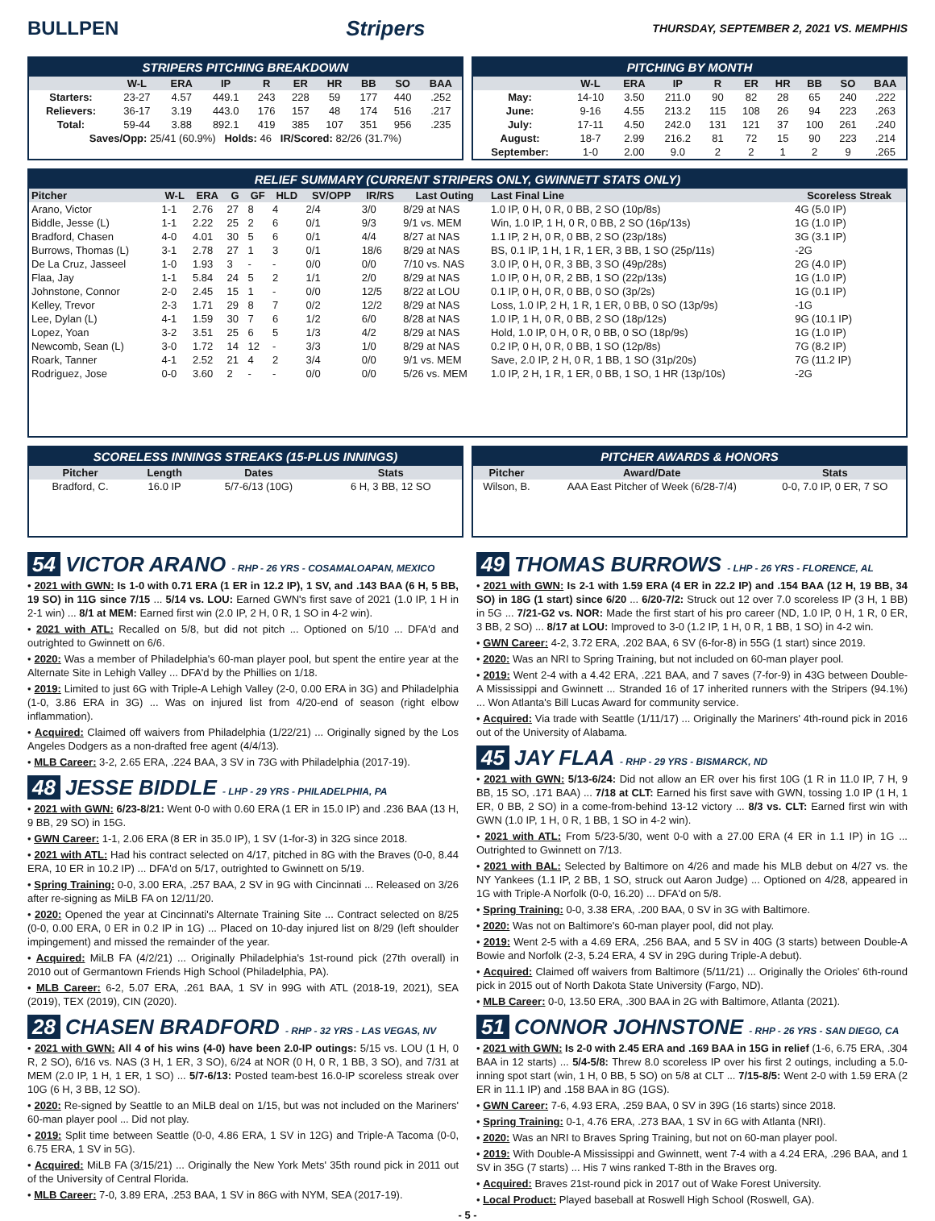BULLPEN Stripers
THURSDAY, SEPTEMBER 2, 2021 VS. MEMPHIS
STRIPERS PITCHING BREAKDOWN
| | W-L | ERA | IP | R | ER | HR | BB | SO | BAA |
| --- | --- | --- | --- | --- | --- | --- | --- | --- | --- |
| Starters: | 23-27 | 4.57 | 449.1 | 243 | 228 | 59 | 177 | 440 | .252 |
| Relievers: | 36-17 | 3.19 | 443.0 | 176 | 157 | 48 | 174 | 516 | .217 |
| Total: | 59-44 | 3.88 | 892.1 | 419 | 385 | 107 | 351 | 956 | .235 |
| Saves/Opp: 25/41 (60.9%) Holds: 46 IR/Scored: 82/26 (31.7%) | | | | | | | | | |
PITCHING BY MONTH
| | W-L | ERA | IP | R | ER | HR | BB | SO | BAA |
| --- | --- | --- | --- | --- | --- | --- | --- | --- | --- |
| May: | 14-10 | 3.50 | 211.0 | 90 | 82 | 28 | 65 | 240 | .222 |
| June: | 9-16 | 4.55 | 213.2 | 115 | 108 | 26 | 94 | 223 | .263 |
| July: | 17-11 | 4.50 | 242.0 | 131 | 121 | 37 | 100 | 261 | .240 |
| August: | 18-7 | 2.99 | 216.2 | 81 | 72 | 15 | 90 | 223 | .214 |
| September: | 1-0 | 2.00 | 9.0 | 2 | 2 | 1 | 2 | 9 | .265 |
RELIEF SUMMARY (CURRENT STRIPERS ONLY, GWINNETT STATS ONLY)
| Pitcher | W-L | ERA | G | GF | HLD | SV/OPP | IR/RS | Last Outing | Last Final Line | Scoreless Streak |
| --- | --- | --- | --- | --- | --- | --- | --- | --- | --- | --- |
| Arano, Victor | 1-1 | 2.76 | 27 | 8 | 4 | 2/4 | 3/0 | 8/29 at NAS | 1.0 IP, 0 H, 0 R, 0 BB, 2 SO (10p/8s) | 4G (5.0 IP) |
| Biddle, Jesse (L) | 1-1 | 2.22 | 25 | 2 | 6 | 0/1 | 9/3 | 9/1 vs. MEM | Win, 1.0 IP, 1 H, 0 R, 0 BB, 2 SO (16p/13s) | 1G (1.0 IP) |
| Bradford, Chasen | 4-0 | 4.01 | 30 | 5 | 6 | 0/1 | 4/4 | 8/27 at NAS | 1.1 IP, 2 H, 0 R, 0 BB, 2 SO (23p/18s) | 3G (3.1 IP) |
| Burrows, Thomas (L) | 3-1 | 2.78 | 27 | 1 | 3 | 0/1 | 18/6 | 8/29 at NAS | BS, 0.1 IP, 1 H, 1 R, 1 ER, 3 BB, 1 SO (25p/11s) | -2G |
| De La Cruz, Jasseel | 1-0 | 1.93 | 3 | - | - | 0/0 | 0/0 | 7/10 vs. NAS | 3.0 IP, 0 H, 0 R, 3 BB, 3 SO (49p/28s) | 2G (4.0 IP) |
| Flaa, Jay | 1-1 | 5.84 | 24 | 5 | 2 | 1/1 | 2/0 | 8/29 at NAS | 1.0 IP, 0 H, 0 R, 2 BB, 1 SO (22p/13s) | 1G (1.0 IP) |
| Johnstone, Connor | 2-0 | 2.45 | 15 | 1 | - | 0/0 | 12/5 | 8/22 at LOU | 0.1 IP, 0 H, 0 R, 0 BB, 0 SO (3p/2s) | 1G (0.1 IP) |
| Kelley, Trevor | 2-3 | 1.71 | 29 | 8 | 7 | 0/2 | 12/2 | 8/29 at NAS | Loss, 1.0 IP, 2 H, 1 R, 1 ER, 0 BB, 0 SO (13p/9s) | -1G |
| Lee, Dylan (L) | 4-1 | 1.59 | 30 | 7 | 6 | 1/2 | 6/0 | 8/28 at NAS | 1.0 IP, 1 H, 0 R, 0 BB, 2 SO (18p/12s) | 9G (10.1 IP) |
| Lopez, Yoan | 3-2 | 3.51 | 25 | 6 | 5 | 1/3 | 4/2 | 8/29 at NAS | Hold, 1.0 IP, 0 H, 0 R, 0 BB, 0 SO (18p/9s) | 1G (1.0 IP) |
| Newcomb, Sean (L) | 3-0 | 1.72 | 14 | 12 | - | 3/3 | 1/0 | 8/29 at NAS | 0.2 IP, 0 H, 0 R, 0 BB, 1 SO (12p/8s) | 7G (8.2 IP) |
| Roark, Tanner | 4-1 | 2.52 | 21 | 4 | 2 | 3/4 | 0/0 | 9/1 vs. MEM | Save, 2.0 IP, 2 H, 0 R, 1 BB, 1 SO (31p/20s) | 7G (11.2 IP) |
| Rodriguez, Jose | 0-0 | 3.60 | 2 | - | - | 0/0 | 0/0 | 5/26 vs. MEM | 1.0 IP, 2 H, 1 R, 1 ER, 0 BB, 1 SO, 1 HR (13p/10s) | -2G |
SCORELESS INNINGS STREAKS (15-PLUS INNINGS)
| Pitcher | Length | Dates | Stats |
| --- | --- | --- | --- |
| Bradford, C. | 16.0 IP | 5/7-6/13 (10G) | 6 H, 3 BB, 12 SO |
PITCHER AWARDS & HONORS
| Pitcher | Award/Date | Stats |
| --- | --- | --- |
| Wilson, B. | AAA East Pitcher of Week (6/28-7/4) | 0-0, 7.0 IP, 0 ER, 7 SO |
54 VICTOR ARANO - RHP - 26 YRS - COSAMALOAPAN, MEXICO
• 2021 with GWN: Is 1-0 with 0.71 ERA (1 ER in 12.2 IP), 1 SV, and .143 BAA (6 H, 5 BB, 19 SO) in 11G since 7/15 ... 5/14 vs. LOU: Earned GWN's first save of 2021 (1.0 IP, 1 H in 2-1 win) ... 8/1 at MEM: Earned first win (2.0 IP, 2 H, 0 R, 1 SO in 4-2 win).
• 2021 with ATL: Recalled on 5/8, but did not pitch ... Optioned on 5/10 ... DFA'd and outrighted to Gwinnett on 6/6.
• 2020: Was a member of Philadelphia's 60-man player pool, but spent the entire year at the Alternate Site in Lehigh Valley ... DFA'd by the Phillies on 1/18.
• 2019: Limited to just 6G with Triple-A Lehigh Valley (2-0, 0.00 ERA in 3G) and Philadelphia (1-0, 3.86 ERA in 3G) ... Was on injured list from 4/20-end of season (right elbow inflammation).
• Acquired: Claimed off waivers from Philadelphia (1/22/21) ... Originally signed by the Los Angeles Dodgers as a non-drafted free agent (4/4/13).
• MLB Career: 3-2, 2.65 ERA, .224 BAA, 3 SV in 73G with Philadelphia (2017-19).
48 JESSE BIDDLE - LHP - 29 YRS - PHILADELPHIA, PA
• 2021 with GWN: 6/23-8/21: Went 0-0 with 0.60 ERA (1 ER in 15.0 IP) and .236 BAA (13 H, 9 BB, 29 SO) in 15G.
• GWN Career: 1-1, 2.06 ERA (8 ER in 35.0 IP), 1 SV (1-for-3) in 32G since 2018.
• 2021 with ATL: Had his contract selected on 4/17, pitched in 8G with the Braves (0-0, 8.44 ERA, 10 ER in 10.2 IP) ... DFA'd on 5/17, outrighted to Gwinnett on 5/19.
• Spring Training: 0-0, 3.00 ERA, .257 BAA, 2 SV in 9G with Cincinnati ... Released on 3/26 after re-signing as MiLB FA on 12/11/20.
• 2020: Opened the year at Cincinnati's Alternate Training Site ... Contract selected on 8/25 (0-0, 0.00 ERA, 0 ER in 0.2 IP in 1G) ... Placed on 10-day injured list on 8/29 (left shoulder impingement) and missed the remainder of the year.
• Acquired: MiLB FA (4/2/21) ... Originally Philadelphia's 1st-round pick (27th overall) in 2010 out of Germantown Friends High School (Philadelphia, PA).
• MLB Career: 6-2, 5.07 ERA, .261 BAA, 1 SV in 99G with ATL (2018-19, 2021), SEA (2019), TEX (2019), CIN (2020).
28 CHASEN BRADFORD - RHP - 32 YRS - LAS VEGAS, NV
• 2021 with GWN: All 4 of his wins (4-0) have been 2.0-IP outings: 5/15 vs. LOU (1 H, 0 R, 2 SO), 6/16 vs. NAS (3 H, 1 ER, 3 SO), 6/24 at NOR (0 H, 0 R, 1 BB, 3 SO), and 7/31 at MEM (2.0 IP, 1 H, 1 ER, 1 SO) ... 5/7-6/13: Posted team-best 16.0-IP scoreless streak over 10G (6 H, 3 BB, 12 SO).
• 2020: Re-signed by Seattle to an MiLB deal on 1/15, but was not included on the Mariners' 60-man player pool ... Did not play.
• 2019: Split time between Seattle (0-0, 4.86 ERA, 1 SV in 12G) and Triple-A Tacoma (0-0, 6.75 ERA, 1 SV in 5G).
• Acquired: MiLB FA (3/15/21) ... Originally the New York Mets' 35th round pick in 2011 out of the University of Central Florida.
• MLB Career: 7-0, 3.89 ERA, .253 BAA, 1 SV in 86G with NYM, SEA (2017-19).
49 THOMAS BURROWS - LHP - 26 YRS - FLORENCE, AL
• 2021 with GWN: Is 2-1 with 1.59 ERA (4 ER in 22.2 IP) and .154 BAA (12 H, 19 BB, 34 SO) in 18G (1 start) since 6/20 ... 6/20-7/2: Struck out 12 over 7.0 scoreless IP (3 H, 1 BB) in 5G ... 7/21-G2 vs. NOR: Made the first start of his pro career (ND, 1.0 IP, 0 H, 1 R, 0 ER, 3 BB, 2 SO) ... 8/17 at LOU: Improved to 3-0 (1.2 IP, 1 H, 0 R, 1 BB, 1 SO) in 4-2 win.
• GWN Career: 4-2, 3.72 ERA, .202 BAA, 6 SV (6-for-8) in 55G (1 start) since 2019.
• 2020: Was an NRI to Spring Training, but not included on 60-man player pool.
• 2019: Went 2-4 with a 4.42 ERA, .221 BAA, and 7 saves (7-for-9) in 43G between Double-A Mississippi and Gwinnett ... Stranded 16 of 17 inherited runners with the Stripers (94.1%) ... Won Atlanta's Bill Lucas Award for community service.
• Acquired: Via trade with Seattle (1/11/17) ... Originally the Mariners' 4th-round pick in 2016 out of the University of Alabama.
45 JAY FLAA - RHP - 29 YRS - BISMARCK, ND
• 2021 with GWN: 5/13-6/24: Did not allow an ER over his first 10G (1 R in 11.0 IP, 7 H, 9 BB, 15 SO, .171 BAA) ... 7/18 at CLT: Earned his first save with GWN, tossing 1.0 IP (1 H, 1 ER, 0 BB, 2 SO) in a come-from-behind 13-12 victory ... 8/3 vs. CLT: Earned first win with GWN (1.0 IP, 1 H, 0 R, 1 BB, 1 SO in 4-2 win).
• 2021 with ATL: From 5/23-5/30, went 0-0 with a 27.00 ERA (4 ER in 1.1 IP) in 1G ... Outrighted to Gwinnett on 7/13.
• 2021 with BAL: Selected by Baltimore on 4/26 and made his MLB debut on 4/27 vs. the NY Yankees (1.1 IP, 2 BB, 1 SO, struck out Aaron Judge) ... Optioned on 4/28, appeared in 1G with Triple-A Norfolk (0-0, 16.20) ... DFA'd on 5/8.
• Spring Training: 0-0, 3.38 ERA, .200 BAA, 0 SV in 3G with Baltimore.
• 2020: Was not on Baltimore's 60-man player pool, did not play.
• 2019: Went 2-5 with a 4.69 ERA, .256 BAA, and 5 SV in 40G (3 starts) between Double-A Bowie and Norfolk (2-3, 5.24 ERA, 4 SV in 29G during Triple-A debut).
• Acquired: Claimed off waivers from Baltimore (5/11/21) ... Originally the Orioles' 6th-round pick in 2015 out of North Dakota State University (Fargo, ND).
• MLB Career: 0-0, 13.50 ERA, .300 BAA in 2G with Baltimore, Atlanta (2021).
51 CONNOR JOHNSTONE - RHP - 26 YRS - SAN DIEGO, CA
• 2021 with GWN: Is 2-0 with 2.45 ERA and .169 BAA in 15G in relief (1-6, 6.75 ERA, .304 BAA in 12 starts) ... 5/4-5/8: Threw 8.0 scoreless IP over his first 2 outings, including a 5.0-inning spot start (win, 1 H, 0 BB, 5 SO) on 5/8 at CLT ... 7/15-8/5: Went 2-0 with 1.59 ERA (2 ER in 11.1 IP) and .158 BAA in 8G (1GS).
• GWN Career: 7-6, 4.93 ERA, .259 BAA, 0 SV in 39G (16 starts) since 2018.
• Spring Training: 0-1, 4.76 ERA, .273 BAA, 1 SV in 6G with Atlanta (NRI).
• 2020: Was an NRI to Braves Spring Training, but not on 60-man player pool.
• 2019: With Double-A Mississippi and Gwinnett, went 7-4 with a 4.24 ERA, .296 BAA, and 1 SV in 35G (7 starts) ... His 7 wins ranked T-8th in the Braves org.
• Acquired: Braves 21st-round pick in 2017 out of Wake Forest University.
• Local Product: Played baseball at Roswell High School (Roswell, GA).
- 5 -